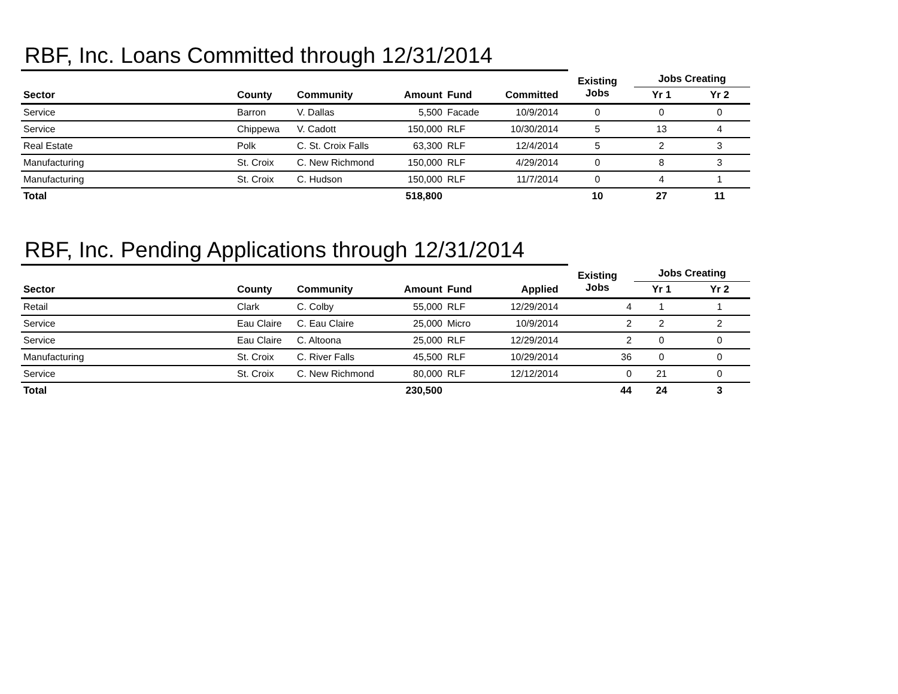RBF, Inc. Loans Committed through 12/31/2014
| | | | | | | Existing Jobs | Jobs Creating | |
| --- | --- | --- | --- | --- | --- | --- | --- | --- |
| Sector | County | Community | Amount | Fund | Committed | | Yr 1 | Yr 2 |
| Service | Barron | V. Dallas | 5,500 | Facade | 10/9/2014 | 0 | 0 | 0 |
| Service | Chippewa | V. Cadott | 150,000 | RLF | 10/30/2014 | 5 | 13 | 4 |
| Real Estate | Polk | C. St. Croix Falls | 63,300 | RLF | 12/4/2014 | 5 | 2 | 3 |
| Manufacturing | St. Croix | C. New Richmond | 150,000 | RLF | 4/29/2014 | 0 | 8 | 3 |
| Manufacturing | St. Croix | C. Hudson | 150,000 | RLF | 11/7/2014 | 0 | 4 | 1 |
| Total | | | 518,800 | | | 10 | 27 | 11 |
RBF, Inc. Pending Applications through 12/31/2014
| | | | | | | Existing Jobs | Jobs Creating | |
| --- | --- | --- | --- | --- | --- | --- | --- | --- |
| Sector | County | Community | Amount | Fund | Applied | | Yr 1 | Yr 2 |
| Retail | Clark | C. Colby | 55,000 | RLF | 12/29/2014 | 4 | 1 | 1 |
| Service | Eau Claire | C. Eau Claire | 25,000 | Micro | 10/9/2014 | 2 | 2 | 2 |
| Service | Eau Claire | C. Altoona | 25,000 | RLF | 12/29/2014 | 2 | 0 | 0 |
| Manufacturing | St. Croix | C. River Falls | 45,500 | RLF | 10/29/2014 | 36 | 0 | 0 |
| Service | St. Croix | C. New Richmond | 80,000 | RLF | 12/12/2014 | 0 | 21 | 0 |
| Total | | | 230,500 | | | 44 | 24 | 3 |